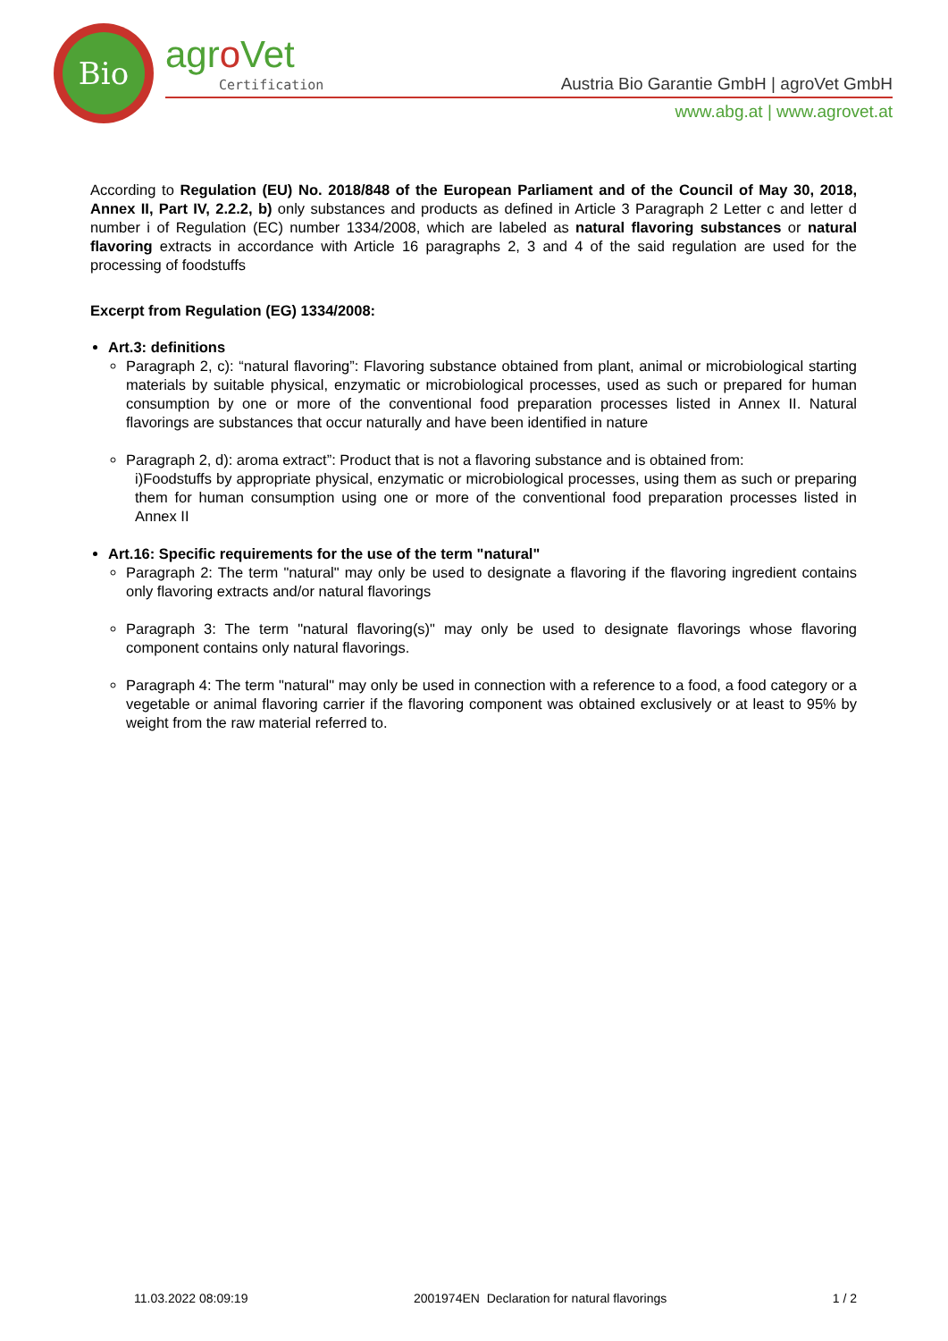Bio
agro Vet
Certification
Austria Bio Garantie GmbH | agroVet GmbH
www.abg.at | www.agrovet.at
According to Regulation (EU) No. 2018/848 of the European Parliament and of the Council of May 30, 2018, Annex II, Part IV, 2.2.2, b) only substances and products as defined in Article 3 Paragraph 2 Letter c and letter d number i of Regulation (EC) number 1334/2008, which are labeled as natural flavoring substances or natural flavoring extracts in accordance with Article 16 paragraphs 2, 3 and 4 of the said regulation are used for the processing of foodstuffs
Excerpt from Regulation (EG) 1334/2008:
Art.3: definitions
Paragraph 2, c): “natural flavoring”: Flavoring substance obtained from plant, animal or microbiological starting materials by suitable physical, enzymatic or microbiological processes, used as such or prepared for human consumption by one or more of the conventional food preparation processes listed in Annex II. Natural flavorings are substances that occur naturally and have been identified in nature
Paragraph 2, d): aroma extract”: Product that is not a flavoring substance and is obtained from:
i)Foodstuffs by appropriate physical, enzymatic or microbiological processes, using them as such or preparing them for human consumption using one or more of the conventional food preparation processes listed in Annex II
Art.16: Specific requirements for the use of the term "natural"
Paragraph 2: The term "natural" may only be used to designate a flavoring if the flavoring ingredient contains only flavoring extracts and/or natural flavorings
Paragraph 3: The term "natural flavoring(s)" may only be used to designate flavorings whose flavoring component contains only natural flavorings.
Paragraph 4: The term "natural" may only be used in connection with a reference to a food, a food category or a vegetable or animal flavoring carrier if the flavoring component was obtained exclusively or at least to 95% by weight from the raw material referred to.
11.03.2022 08:09:19 2001974EN Declaration for natural flavorings 1 / 2